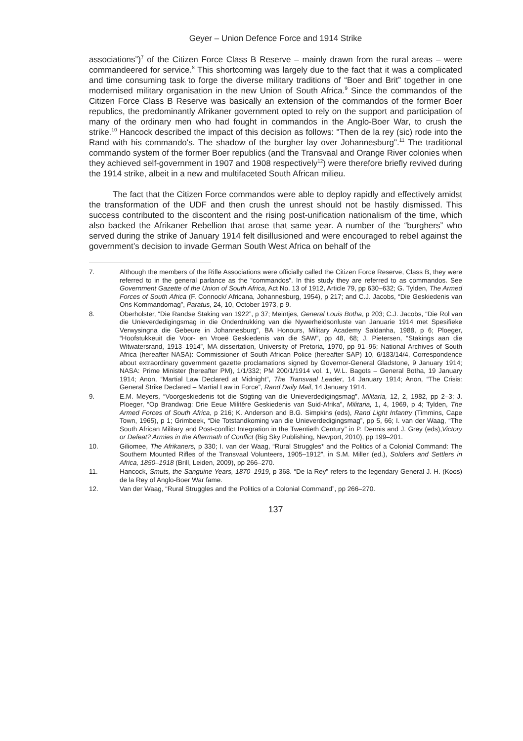Geyer – Union Defence Force and 1914 Strike
associations”)<sup>7</sup> of the Citizen Force Class B Reserve – mainly drawn from the rural areas – were commandeered for service.<sup>8</sup> This shortcoming was largely due to the fact that it was a complicated and time consuming task to forge the diverse military traditions of “Boer and Brit” together in one modernised military organisation in the new Union of South Africa.<sup>9</sup> Since the commandos of the Citizen Force Class B Reserve was basically an extension of the commandos of the former Boer republics, the predominantly Afrikaner government opted to rely on the support and participation of many of the ordinary men who had fought in commandos in the Anglo-Boer War, to crush the strike.<sup>10</sup> Hancock described the impact of this decision as follows: "Then de la rey (sic) rode into the Rand with his commando's. The shadow of the burgher lay over Johannesburg".<sup>11</sup> The traditional commando system of the former Boer republics (and the Transvaal and Orange River colonies when they achieved self-government in 1907 and 1908 respectively<sup>12</sup>) were therefore briefly revived during the 1914 strike, albeit in a new and multifaceted South African milieu.
The fact that the Citizen Force commandos were able to deploy rapidly and effectively amidst the transformation of the UDF and then crush the unrest should not be hastily dismissed. This success contributed to the discontent and the rising post-unification nationalism of the time, which also backed the Afrikaner Rebellion that arose that same year. A number of the “burghers” who served during the strike of January 1914 felt disillusioned and were encouraged to rebel against the government’s decision to invade German South West Africa on behalf of the
7. Although the members of the Rifle Associations were officially called the Citizen Force Reserve, Class B, they were referred to in the general parlance as the “commandos”. In this study they are referred to as commandos. See Government Gazette of the Union of South Africa, Act No. 13 of 1912, Article 79, pp 630–632; G. Tylden, The Armed Forces of South Africa (F. Connock/ Africana, Johannesburg, 1954), p 217; and C.J. Jacobs, “Die Geskiedenis van Ons Kommandomag”, Paratus, 24, 10, October 1973, p 9.
8. Oberholster, “Die Randse Staking van 1922”, p 37; Meintjes, General Louis Botha, p 203; C.J. Jacobs, “Die Rol van die Unieverdedigingsmag in die Onderdrukking van die Nywerheidsonluste van Januarie 1914 met Spesifieke Verwysingna die Gebeure in Johannesburg”, BA Honours, Military Academy Saldanha, 1988, p 6; Ploeger, “Hoofstukkeuit die Voor- en Vroeë Geskiedenis van die SAW”, pp 48, 68; J. Pietersen, “Stakings aan die Witwatersrand, 1913–1914”, MA dissertation, University of Pretoria, 1970, pp 91–96; National Archives of South Africa (hereafter NASA): Commissioner of South African Police (hereafter SAP) 10, 6/183/14/4, Correspondence about extraordinary government gazette proclamations signed by Governor-General Gladstone, 9 January 1914; NASA: Prime Minister (hereafter PM), 1/1/332; PM 200/1/1914 vol. 1, W.L. Bagots – General Botha, 19 January 1914; Anon, “Martial Law Declared at Midnight”, The Transvaal Leader, 14 January 1914; Anon, “The Crisis: General Strike Declared – Martial Law in Force”, Rand Daily Mail, 14 January 1914.
9. E.M. Meyers, “Voorgeskiedenis tot die Stigting van die Unieverdedigingsmag”, Militaria, 12, 2, 1982, pp 2–3; J. Ploeger, “Op Brandwag: Drie Eeue Militêre Geskiedenis van Suid-Afrika”, Militaria, 1, 4, 1969, p 4; Tylden, The Armed Forces of South Africa, p 216; K. Anderson and B.G. Simpkins (eds), Rand Light Infantry (Timmins, Cape Town, 1965), p 1; Grimbeek, “Die Totstandkoming van die Unieverdedigingsmag”, pp 5, 66; I. van der Waag, “The South African Military and Post-conflict Integration in the Twentieth Century” in P. Dennis and J. Grey (eds),Victory or Defeat? Armies in the Aftermath of Conflict (Big Sky Publishing, Newport, 2010), pp 199–201.
10. Giliomee, The Afrikaners, p 330; I. van der Waag, “Rural Struggles* and the Politics of a Colonial Command: The Southern Mounted Rifles of the Transvaal Volunteers, 1905–1912”, in S.M. Miller (ed.), Soldiers and Settlers in Africa, 1850–1918 (Brill, Leiden, 2009), pp 266–270.
11. Hancock, Smuts, the Sanguine Years, 1870–1919, p 368. “De la Rey” refers to the legendary General J. H. (Koos) de la Rey of Anglo-Boer War fame.
12. Van der Waag, “Rural Struggles and the Politics of a Colonial Command”, pp 266–270.
137